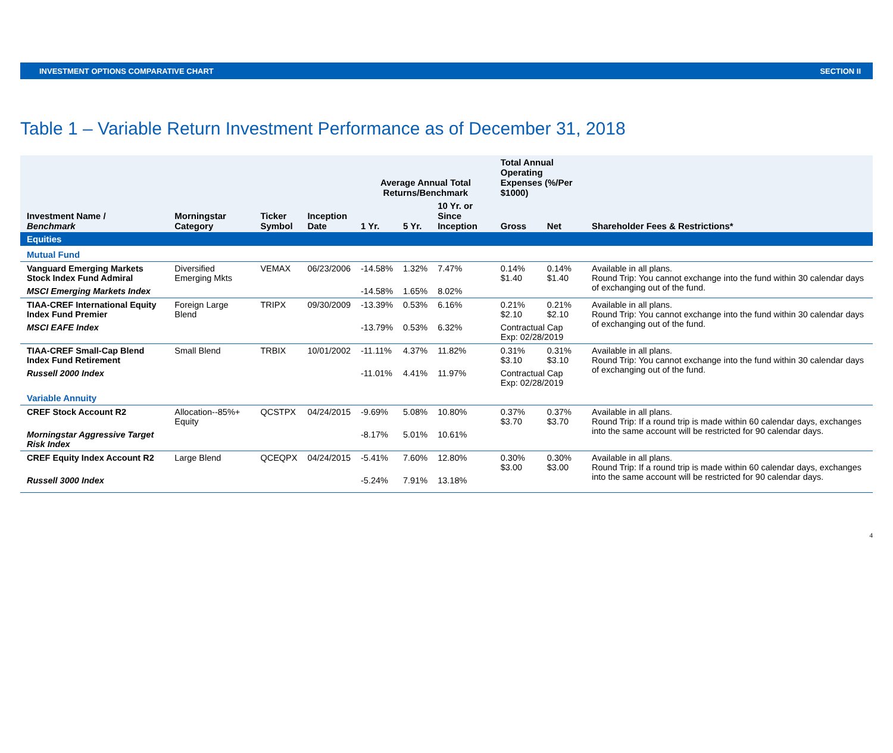INVESTMENT OPTIONS COMPARATIVE CHART SECTION II
Table 1 – Variable Return Investment Performance as of December 31, 2018
| Investment Name / Benchmark | Morningstar Category | Ticker Symbol | Inception Date | Average Annual Total Returns/Benchmark | | | Total Annual Operating Expenses (%/Per $1000) | | Shareholder Fees & Restrictions* |
| --- | --- | --- | --- | --- | --- | --- | --- | --- | --- |
| | | | | 1 Yr. | 5 Yr. | 10 Yr. or Since Inception | Gross | Net | |
| Equities | | | | | | | | | |
| Mutual Fund | | | | | | | | | |
| Vanguard Emerging Markets Stock Index Fund Admiral | Diversified Emerging Mkts | VEMAX | 06/23/2006 | -14.58% | 1.32% | 7.47% | 0.14% $1.40 | 0.14% $1.40 | Available in all plans. Round Trip: You cannot exchange into the fund within 30 calendar days of exchanging out of the fund. |
| MSCI Emerging Markets Index | | | | -14.58% | 1.65% | 8.02% | | | |
| TIAA-CREF International Equity Index Fund Premier | Foreign Large Blend | TRIPX | 09/30/2009 | -13.39% | 0.53% | 6.16% | 0.21% $2.10 | 0.21% $2.10 | Available in all plans. Round Trip: You cannot exchange into the fund within 30 calendar days of exchanging out of the fund. |
| MSCI EAFE Index | | | | -13.79% | 0.53% | 6.32% | Contractual Cap Exp: 02/28/2019 | | |
| TIAA-CREF Small-Cap Blend Index Fund Retirement | Small Blend | TRBIX | 10/01/2002 | -11.11% | 4.37% | 11.82% | 0.31% $3.10 | 0.31% $3.10 | Available in all plans. Round Trip: You cannot exchange into the fund within 30 calendar days of exchanging out of the fund. |
| Russell 2000 Index | | | | -11.01% | 4.41% | 11.97% | Contractual Cap Exp: 02/28/2019 | | |
| Variable Annuity | | | | | | | | | |
| CREF Stock Account R2 | Allocation--85%+ Equity | QCSTPX | 04/24/2015 | -9.69% | 5.08% | 10.80% | 0.37% $3.70 | 0.37% $3.70 | Available in all plans. Round Trip: If a round trip is made within 60 calendar days, exchanges into the same account will be restricted for 90 calendar days. |
| Morningstar Aggressive Target Risk Index | | | | -8.17% | 5.01% | 10.61% | | | |
| CREF Equity Index Account R2 | Large Blend | QCEQPX | 04/24/2015 | -5.41% | 7.60% | 12.80% | 0.30% $3.00 | 0.30% $3.00 | Available in all plans. Round Trip: If a round trip is made within 60 calendar days, exchanges into the same account will be restricted for 90 calendar days. |
| Russell 3000 Index | | | | -5.24% | 7.91% | 13.18% | | | |
4